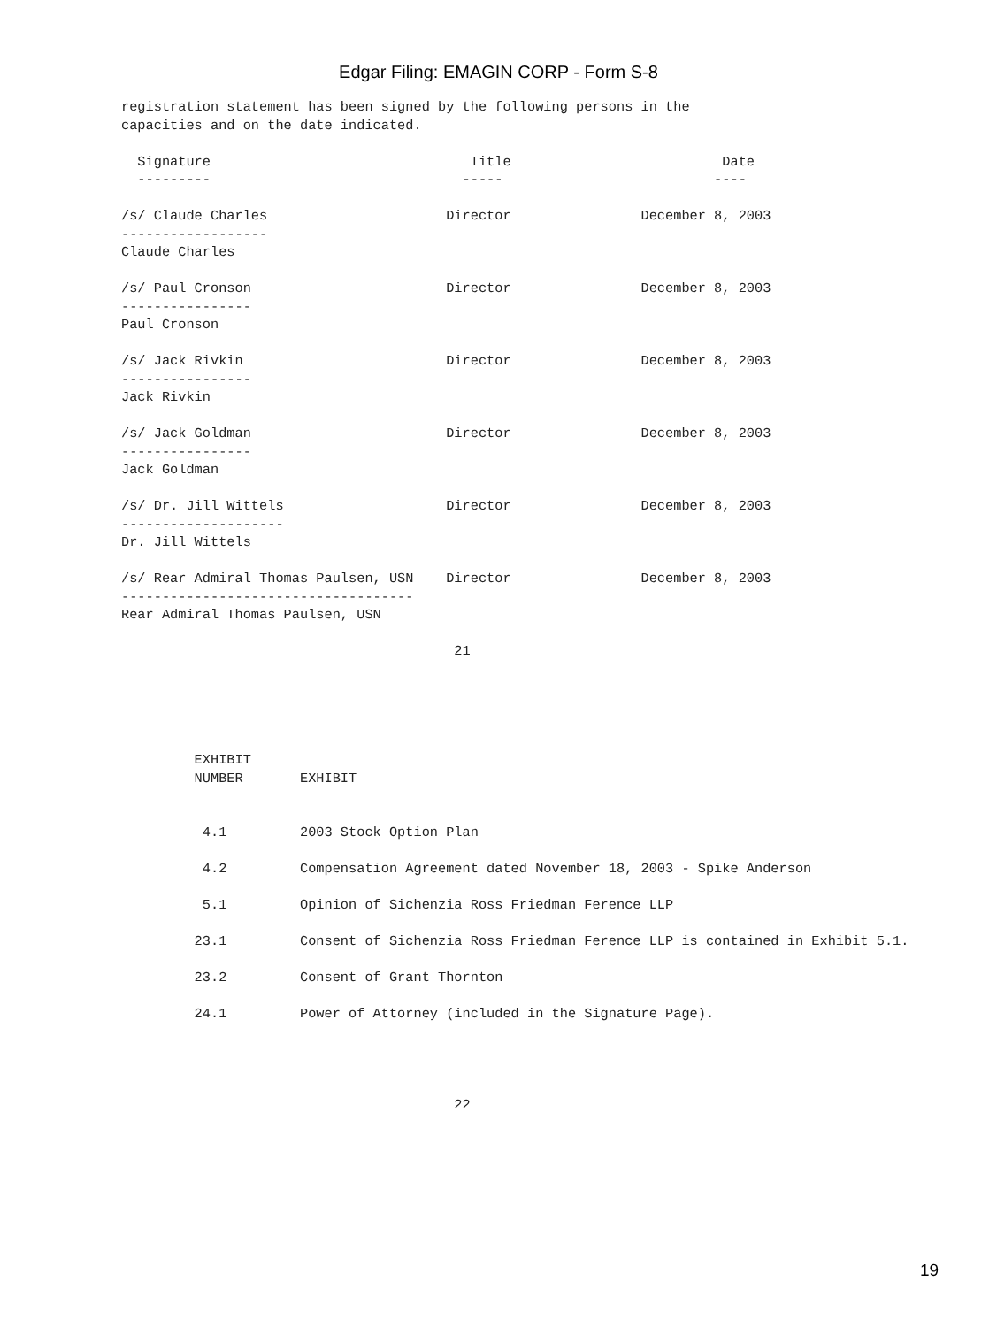Edgar Filing: EMAGIN CORP - Form S-8
registration statement has been signed by the following persons in the
capacities and on the date indicated.

  Signature                                Title                          Date
  ---------                               -----                          ----

/s/ Claude Charles                      Director                December 8, 2003
------------------
Claude Charles

/s/ Paul Cronson                        Director                December 8, 2003
----------------
Paul Cronson

/s/ Jack Rivkin                         Director                December 8, 2003
----------------
Jack Rivkin

/s/ Jack Goldman                        Director                December 8, 2003
----------------
Jack Goldman

/s/ Dr. Jill Wittels                    Director                December 8, 2003
--------------------
Dr. Jill Wittels

/s/ Rear Admiral Thomas Paulsen, USN    Director                December 8, 2003
------------------------------------
Rear Admiral Thomas Paulsen, USN

                                         21





         EXHIBIT
         NUMBER       EXHIBIT


          4.1         2003 Stock Option Plan

          4.2         Compensation Agreement dated November 18, 2003 - Spike Anderson

          5.1         Opinion of Sichenzia Ross Friedman Ference LLP

         23.1         Consent of Sichenzia Ross Friedman Ference LLP is contained in Exhibit 5.1.

         23.2         Consent of Grant Thornton

         24.1         Power of Attorney (included in the Signature Page).




                                         22
19